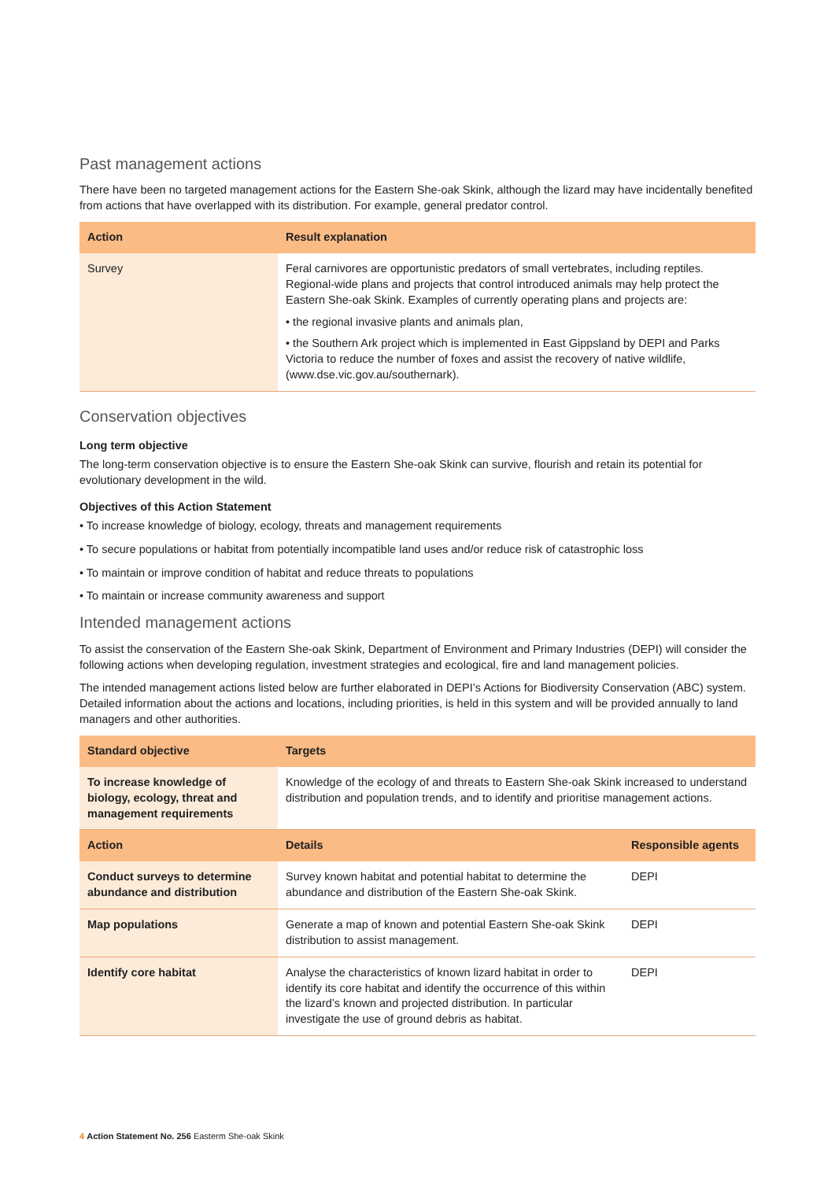Past management actions
There have been no targeted management actions for the Eastern She-oak Skink, although the lizard may have incidentally benefited from actions that have overlapped with its distribution. For example, general predator control.
| Action | Result explanation |
| --- | --- |
| Survey | Feral carnivores are opportunistic predators of small vertebrates, including reptiles. Regional-wide plans and projects that control introduced animals may help protect the Eastern She-oak Skink. Examples of currently operating plans and projects are: • the regional invasive plants and animals plan, • the Southern Ark project which is implemented in East Gippsland by DEPI and Parks Victoria to reduce the number of foxes and assist the recovery of native wildlife, (www.dse.vic.gov.au/southernark). |
Conservation objectives
Long term objective
The long-term conservation objective is to ensure the Eastern She-oak Skink can survive, flourish and retain its potential for evolutionary development in the wild.
Objectives of this Action Statement
• To increase knowledge of biology, ecology, threats and management requirements
• To secure populations or habitat from potentially incompatible land uses and/or reduce risk of catastrophic loss
• To maintain or improve condition of habitat and reduce threats to populations
• To maintain or increase community awareness and support
Intended management actions
To assist the conservation of the Eastern She-oak Skink, Department of Environment and Primary Industries (DEPI) will consider the following actions when developing regulation, investment strategies and ecological, fire and land management policies.
The intended management actions listed below are further elaborated in DEPI’s Actions for Biodiversity Conservation (ABC) system. Detailed information about the actions and locations, including priorities, is held in this system and will be provided annually to land managers and other authorities.
| Standard objective | Targets | |
| --- | --- | --- |
| To increase knowledge of biology, ecology, threat and management requirements | Knowledge of the ecology of and threats to Eastern She-oak Skink increased to understand distribution and population trends, and to identify and prioritise management actions. | |
| Action | Details | Responsible agents |
| Conduct surveys to determine abundance and distribution | Survey known habitat and potential habitat to determine the abundance and distribution of the Eastern She-oak Skink. | DEPI |
| Map populations | Generate a map of known and potential Eastern She-oak Skink distribution to assist management. | DEPI |
| Identify core habitat | Analyse the characteristics of known lizard habitat in order to identify its core habitat and identify the occurrence of this within the lizard’s known and projected distribution. In particular investigate the use of ground debris as habitat. | DEPI |
4 Action Statement No. 256 Easterm She-oak Skink